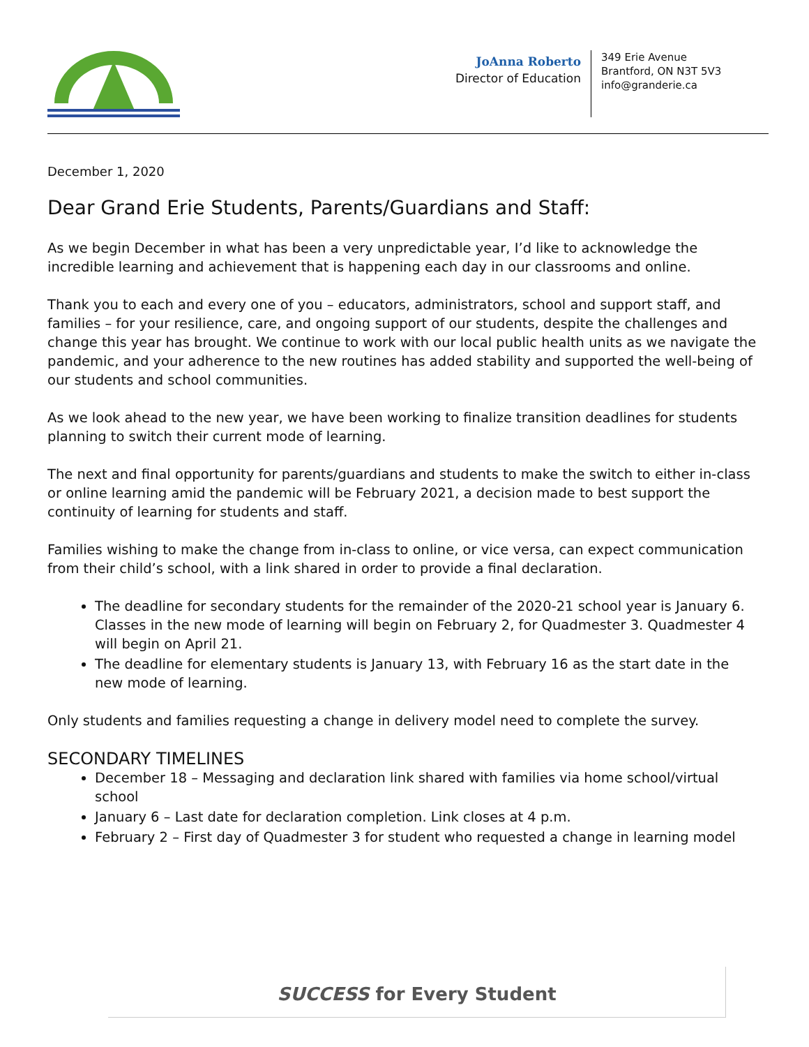JoAnna Roberto
Director of Education
349 Erie Avenue
Brantford, ON N3T 5V3
info@granderie.ca
December 1, 2020
Dear Grand Erie Students, Parents/Guardians and Staff:
As we begin December in what has been a very unpredictable year, I’d like to acknowledge the incredible learning and achievement that is happening each day in our classrooms and online.
Thank you to each and every one of you – educators, administrators, school and support staff, and families – for your resilience, care, and ongoing support of our students, despite the challenges and change this year has brought. We continue to work with our local public health units as we navigate the pandemic, and your adherence to the new routines has added stability and supported the well-being of our students and school communities.
As we look ahead to the new year, we have been working to finalize transition deadlines for students planning to switch their current mode of learning.
The next and final opportunity for parents/guardians and students to make the switch to either in-class or online learning amid the pandemic will be February 2021, a decision made to best support the continuity of learning for students and staff.
Families wishing to make the change from in-class to online, or vice versa, can expect communication from their child’s school, with a link shared in order to provide a final declaration.
The deadline for secondary students for the remainder of the 2020-21 school year is January 6. Classes in the new mode of learning will begin on February 2, for Quadmester 3. Quadmester 4 will begin on April 21.
The deadline for elementary students is January 13, with February 16 as the start date in the new mode of learning.
Only students and families requesting a change in delivery model need to complete the survey.
SECONDARY TIMELINES
December 18 – Messaging and declaration link shared with families via home school/virtual school
January 6 – Last date for declaration completion. Link closes at 4 p.m.
February 2 – First day of Quadmester 3 for student who requested a change in learning model
SUCCESS for Every Student